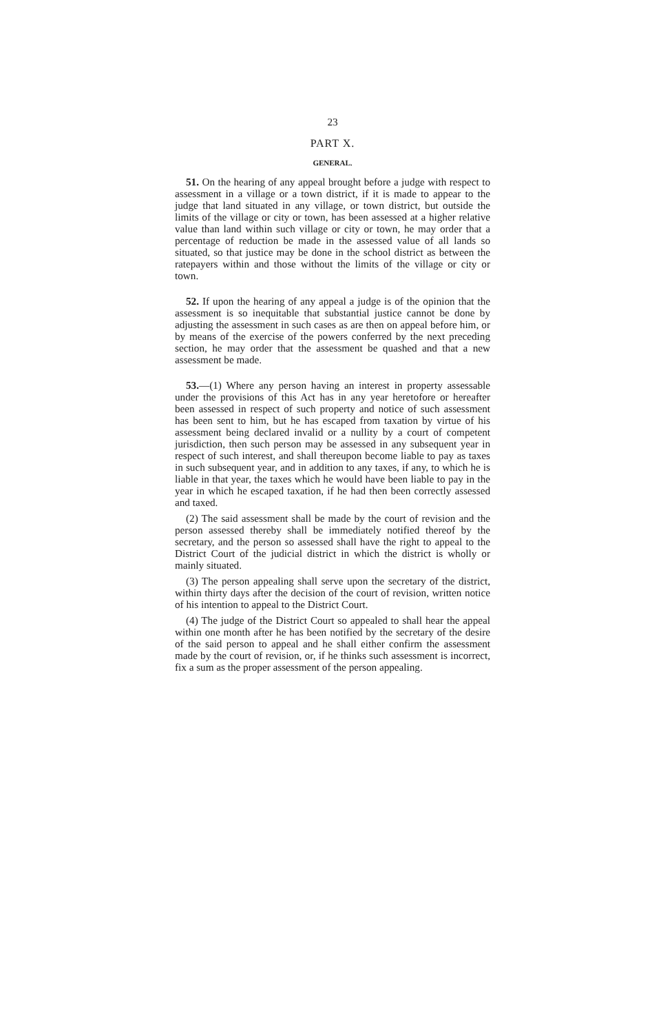23
PART X.
GENERAL.
51. On the hearing of any appeal brought before a judge with respect to assessment in a village or a town district, if it is made to appear to the judge that land situated in any village, or town district, but outside the limits of the village or city or town, has been assessed at a higher relative value than land within such village or city or town, he may order that a percentage of reduction be made in the assessed value of all lands so situated, so that justice may be done in the school district as between the ratepayers within and those without the limits of the village or city or town.
52. If upon the hearing of any appeal a judge is of the opinion that the assessment is so inequitable that substantial justice cannot be done by adjusting the assessment in such cases as are then on appeal before him, or by means of the exercise of the powers conferred by the next preceding section, he may order that the assessment be quashed and that a new assessment be made.
53.—(1) Where any person having an interest in property assessable under the provisions of this Act has in any year heretofore or hereafter been assessed in respect of such property and notice of such assessment has been sent to him, but he has escaped from taxation by virtue of his assessment being declared invalid or a nullity by a court of competent jurisdiction, then such person may be assessed in any subsequent year in respect of such interest, and shall thereupon become liable to pay as taxes in such subsequent year, and in addition to any taxes, if any, to which he is liable in that year, the taxes which he would have been liable to pay in the year in which he escaped taxation, if he had then been correctly assessed and taxed.
(2) The said assessment shall be made by the court of revision and the person assessed thereby shall be immediately notified thereof by the secretary, and the person so assessed shall have the right to appeal to the District Court of the judicial district in which the district is wholly or mainly situated.
(3) The person appealing shall serve upon the secretary of the district, within thirty days after the decision of the court of revision, written notice of his intention to appeal to the District Court.
(4) The judge of the District Court so appealed to shall hear the appeal within one month after he has been notified by the secretary of the desire of the said person to appeal and he shall either confirm the assessment made by the court of revision, or, if he thinks such assessment is incorrect, fix a sum as the proper assessment of the person appealing.